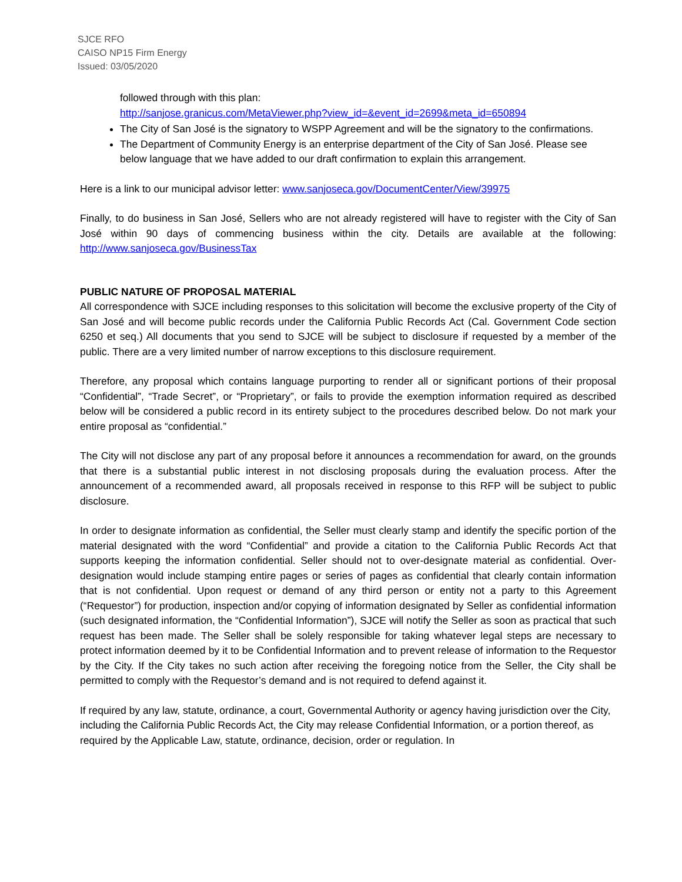SJCE RFO
CAISO NP15 Firm Energy
Issued: 03/05/2020
followed through with this plan:
http://sanjose.granicus.com/MetaViewer.php?view_id=&event_id=2699&meta_id=650894
The City of San José is the signatory to WSPP Agreement and will be the signatory to the confirmations.
The Department of Community Energy is an enterprise department of the City of San José. Please see below language that we have added to our draft confirmation to explain this arrangement.
Here is a link to our municipal advisor letter: www.sanjoseca.gov/DocumentCenter/View/39975
Finally, to do business in San José, Sellers who are not already registered will have to register with the City of San José within 90 days of commencing business within the city. Details are available at the following: http://www.sanjoseca.gov/BusinessTax
PUBLIC NATURE OF PROPOSAL MATERIAL
All correspondence with SJCE including responses to this solicitation will become the exclusive property of the City of San José and will become public records under the California Public Records Act (Cal. Government Code section 6250 et seq.) All documents that you send to SJCE will be subject to disclosure if requested by a member of the public. There are a very limited number of narrow exceptions to this disclosure requirement.
Therefore, any proposal which contains language purporting to render all or significant portions of their proposal “Confidential”, “Trade Secret”, or “Proprietary”, or fails to provide the exemption information required as described below will be considered a public record in its entirety subject to the procedures described below. Do not mark your entire proposal as “confidential.”
The City will not disclose any part of any proposal before it announces a recommendation for award, on the grounds that there is a substantial public interest in not disclosing proposals during the evaluation process. After the announcement of a recommended award, all proposals received in response to this RFP will be subject to public disclosure.
In order to designate information as confidential, the Seller must clearly stamp and identify the specific portion of the material designated with the word “Confidential” and provide a citation to the California Public Records Act that supports keeping the information confidential. Seller should not to over-designate material as confidential. Over-designation would include stamping entire pages or series of pages as confidential that clearly contain information that is not confidential. Upon request or demand of any third person or entity not a party to this Agreement (“Requestor”) for production, inspection and/or copying of information designated by Seller as confidential information (such designated information, the “Confidential Information”), SJCE will notify the Seller as soon as practical that such request has been made. The Seller shall be solely responsible for taking whatever legal steps are necessary to protect information deemed by it to be Confidential Information and to prevent release of information to the Requestor by the City. If the City takes no such action after receiving the foregoing notice from the Seller, the City shall be permitted to comply with the Requestor’s demand and is not required to defend against it.
If required by any law, statute, ordinance, a court, Governmental Authority or agency having jurisdiction over the City, including the California Public Records Act, the City may release Confidential Information, or a portion thereof, as required by the Applicable Law, statute, ordinance, decision, order or regulation. In